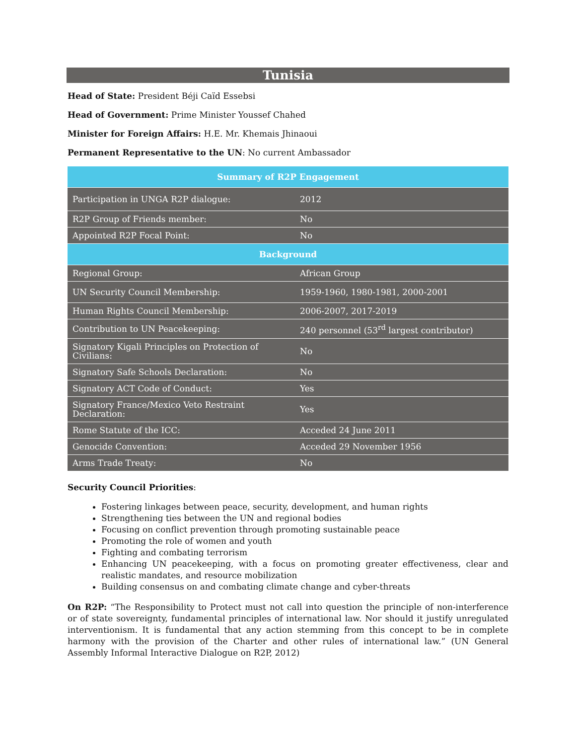Tunisia
Head of State: President Béji Caïd Essebsi
Head of Government: Prime Minister Youssef Chahed
Minister for Foreign Affairs: H.E. Mr. Khemais Jhinaoui
Permanent Representative to the UN: No current Ambassador
| Summary of R2P Engagement | |
| --- | --- |
| Participation in UNGA R2P dialogue: | 2012 |
| R2P Group of Friends member: | No |
| Appointed R2P Focal Point: | No |
| Background | |
| Regional Group: | African Group |
| UN Security Council Membership: | 1959-1960, 1980-1981, 2000-2001 |
| Human Rights Council Membership: | 2006-2007, 2017-2019 |
| Contribution to UN Peacekeeping: | 240 personnel (53<sup>rd</sup> largest contributor) |
| Signatory Kigali Principles on Protection of Civilians: | No |
| Signatory Safe Schools Declaration: | No |
| Signatory ACT Code of Conduct: | Yes |
| Signatory France/Mexico Veto Restraint Declaration: | Yes |
| Rome Statute of the ICC: | Acceded 24 June 2011 |
| Genocide Convention: | Acceded 29 November 1956 |
| Arms Trade Treaty: | No |
Security Council Priorities:
Fostering linkages between peace, security, development, and human rights
Strengthening ties between the UN and regional bodies
Focusing on conflict prevention through promoting sustainable peace
Promoting the role of women and youth
Fighting and combating terrorism
Enhancing UN peacekeeping, with a focus on promoting greater effectiveness, clear and realistic mandates, and resource mobilization
Building consensus on and combating climate change and cyber-threats
On R2P: “The Responsibility to Protect must not call into question the principle of non-interference or of state sovereignty, fundamental principles of international law. Nor should it justify unregulated interventionism. It is fundamental that any action stemming from this concept to be in complete harmony with the provision of the Charter and other rules of international law.” (UN General Assembly Informal Interactive Dialogue on R2P, 2012)